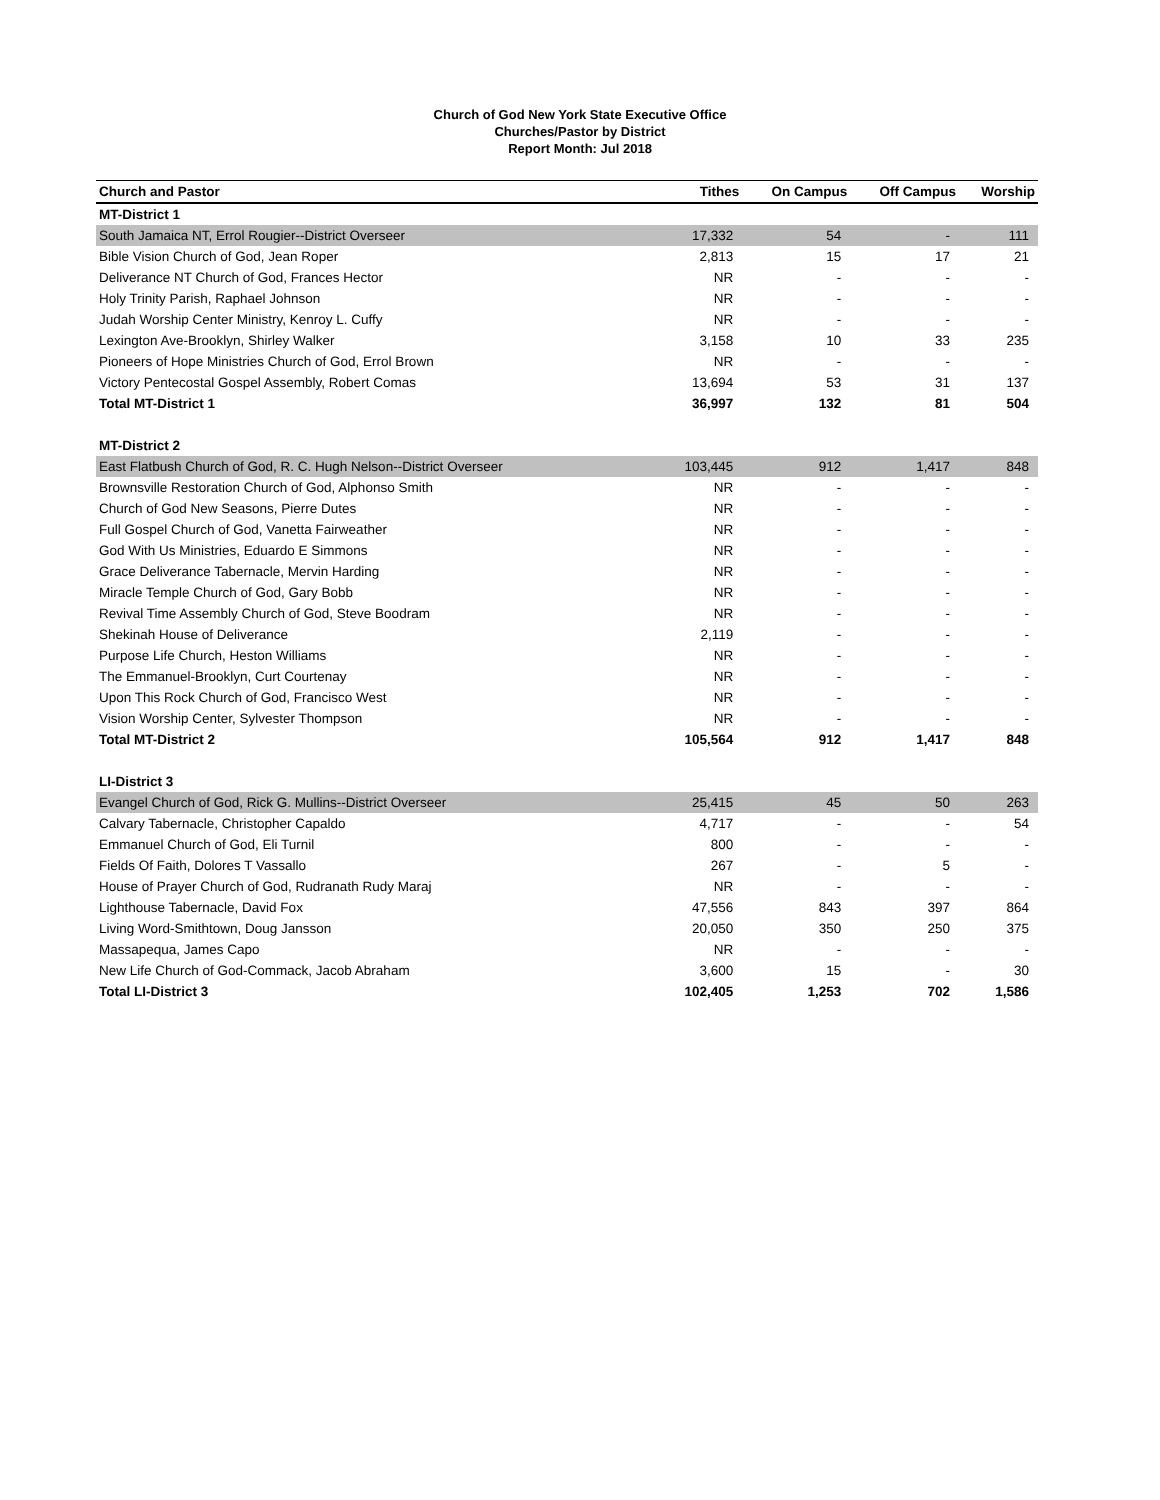Church of God New York State Executive Office
Churches/Pastor by District
Report Month: Jul 2018
| Church and Pastor | Tithes | On Campus | Off Campus | Worship |
| --- | --- | --- | --- | --- |
| MT-District 1 | | | | |
| South Jamaica NT, Errol Rougier--District Overseer | 17,332 | 54 | - | 111 |
| Bible Vision Church of God, Jean Roper | 2,813 | 15 | 17 | 21 |
| Deliverance NT Church of God, Frances Hector | NR | - | - | - |
| Holy Trinity Parish, Raphael Johnson | NR | - | - | - |
| Judah Worship Center Ministry, Kenroy L. Cuffy | NR | - | - | - |
| Lexington Ave-Brooklyn, Shirley Walker | 3,158 | 10 | 33 | 235 |
| Pioneers of Hope Ministries Church of God, Errol Brown | NR | - | - | - |
| Victory Pentecostal Gospel Assembly, Robert Comas | 13,694 | 53 | 31 | 137 |
| Total MT-District 1 | 36,997 | 132 | 81 | 504 |
| MT-District 2 | | | | |
| East Flatbush Church of God, R. C. Hugh Nelson--District Overseer | 103,445 | 912 | 1,417 | 848 |
| Brownsville Restoration Church of God, Alphonso Smith | NR | - | - | - |
| Church of God New Seasons, Pierre Dutes | NR | - | - | - |
| Full Gospel Church of God, Vanetta Fairweather | NR | - | - | - |
| God With Us Ministries, Eduardo E Simmons | NR | - | - | - |
| Grace Deliverance Tabernacle, Mervin Harding | NR | - | - | - |
| Miracle Temple Church of God, Gary Bobb | NR | - | - | - |
| Revival Time Assembly Church of God, Steve Boodram | NR | - | - | - |
| Shekinah House of Deliverance | 2,119 | - | - | - |
| Purpose Life Church, Heston Williams | NR | - | - | - |
| The Emmanuel-Brooklyn, Curt Courtenay | NR | - | - | - |
| Upon This Rock Church of God, Francisco West | NR | - | - | - |
| Vision Worship Center, Sylvester Thompson | NR | - | - | - |
| Total MT-District 2 | 105,564 | 912 | 1,417 | 848 |
| LI-District 3 | | | | |
| Evangel Church of God, Rick G. Mullins--District Overseer | 25,415 | 45 | 50 | 263 |
| Calvary Tabernacle, Christopher Capaldo | 4,717 | - | - | 54 |
| Emmanuel Church of God, Eli Turnil | 800 | - | - | - |
| Fields Of Faith, Dolores T Vassallo | 267 | - | 5 | - |
| House of Prayer Church of God, Rudranath Rudy Maraj | NR | - | - | - |
| Lighthouse Tabernacle, David Fox | 47,556 | 843 | 397 | 864 |
| Living Word-Smithtown, Doug Jansson | 20,050 | 350 | 250 | 375 |
| Massapequa, James Capo | NR | - | - | - |
| New Life Church of God-Commack, Jacob Abraham | 3,600 | 15 | - | 30 |
| Total LI-District 3 | 102,405 | 1,253 | 702 | 1,586 |